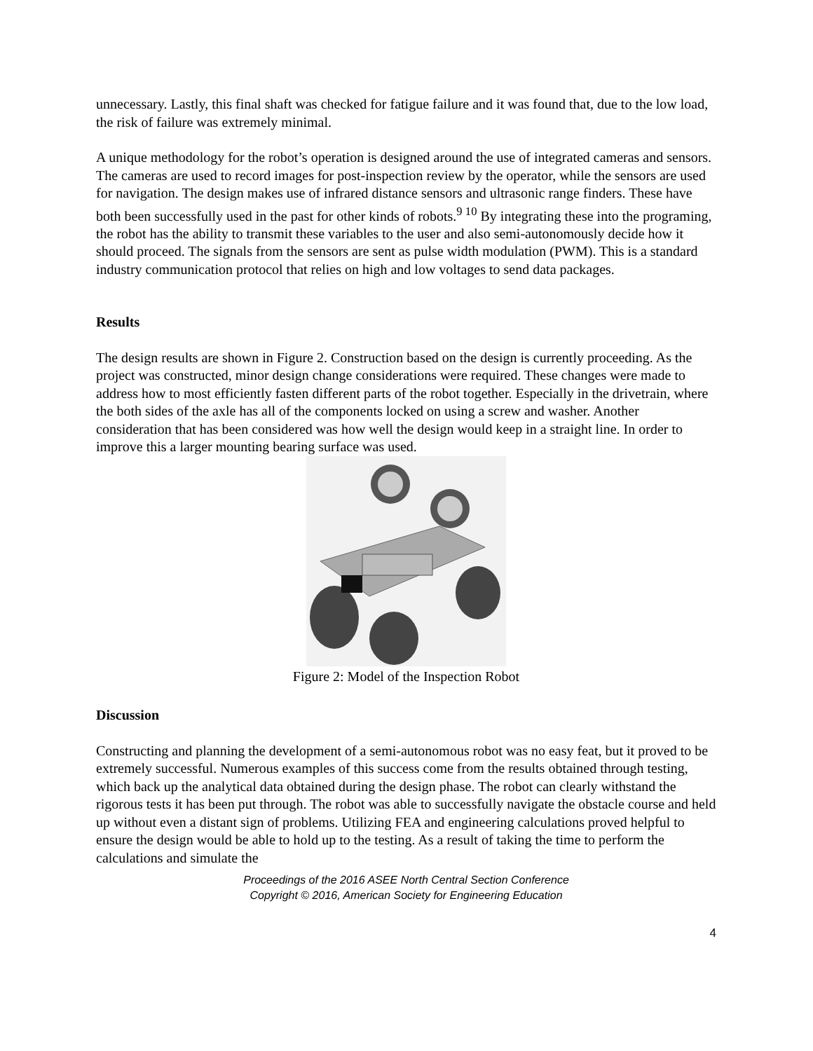unnecessary. Lastly, this final shaft was checked for fatigue failure and it was found that, due to the low load, the risk of failure was extremely minimal.
A unique methodology for the robot’s operation is designed around the use of integrated cameras and sensors. The cameras are used to record images for post-inspection review by the operator, while the sensors are used for navigation. The design makes use of infrared distance sensors and ultrasonic range finders. These have both been successfully used in the past for other kinds of robots.<sup>9 10</sup> By integrating these into the programing, the robot has the ability to transmit these variables to the user and also semi-autonomously decide how it should proceed. The signals from the sensors are sent as pulse width modulation (PWM). This is a standard industry communication protocol that relies on high and low voltages to send data packages.
Results
The design results are shown in Figure 2. Construction based on the design is currently proceeding. As the project was constructed, minor design change considerations were required. These changes were made to address how to most efficiently fasten different parts of the robot together. Especially in the drivetrain, where the both sides of the axle has all of the components locked on using a screw and washer. Another consideration that has been considered was how well the design would keep in a straight line. In order to improve this a larger mounting bearing surface was used.
Figure 2: Model of the Inspection Robot
Discussion
Constructing and planning the development of a semi-autonomous robot was no easy feat, but it proved to be extremely successful. Numerous examples of this success come from the results obtained through testing, which back up the analytical data obtained during the design phase. The robot can clearly withstand the rigorous tests it has been put through. The robot was able to successfully navigate the obstacle course and held up without even a distant sign of problems. Utilizing FEA and engineering calculations proved helpful to ensure the design would be able to hold up to the testing. As a result of taking the time to perform the calculations and simulate the
Proceedings of the 2016 ASEE North Central Section Conference
Copyright © 2016, American Society for Engineering Education
4